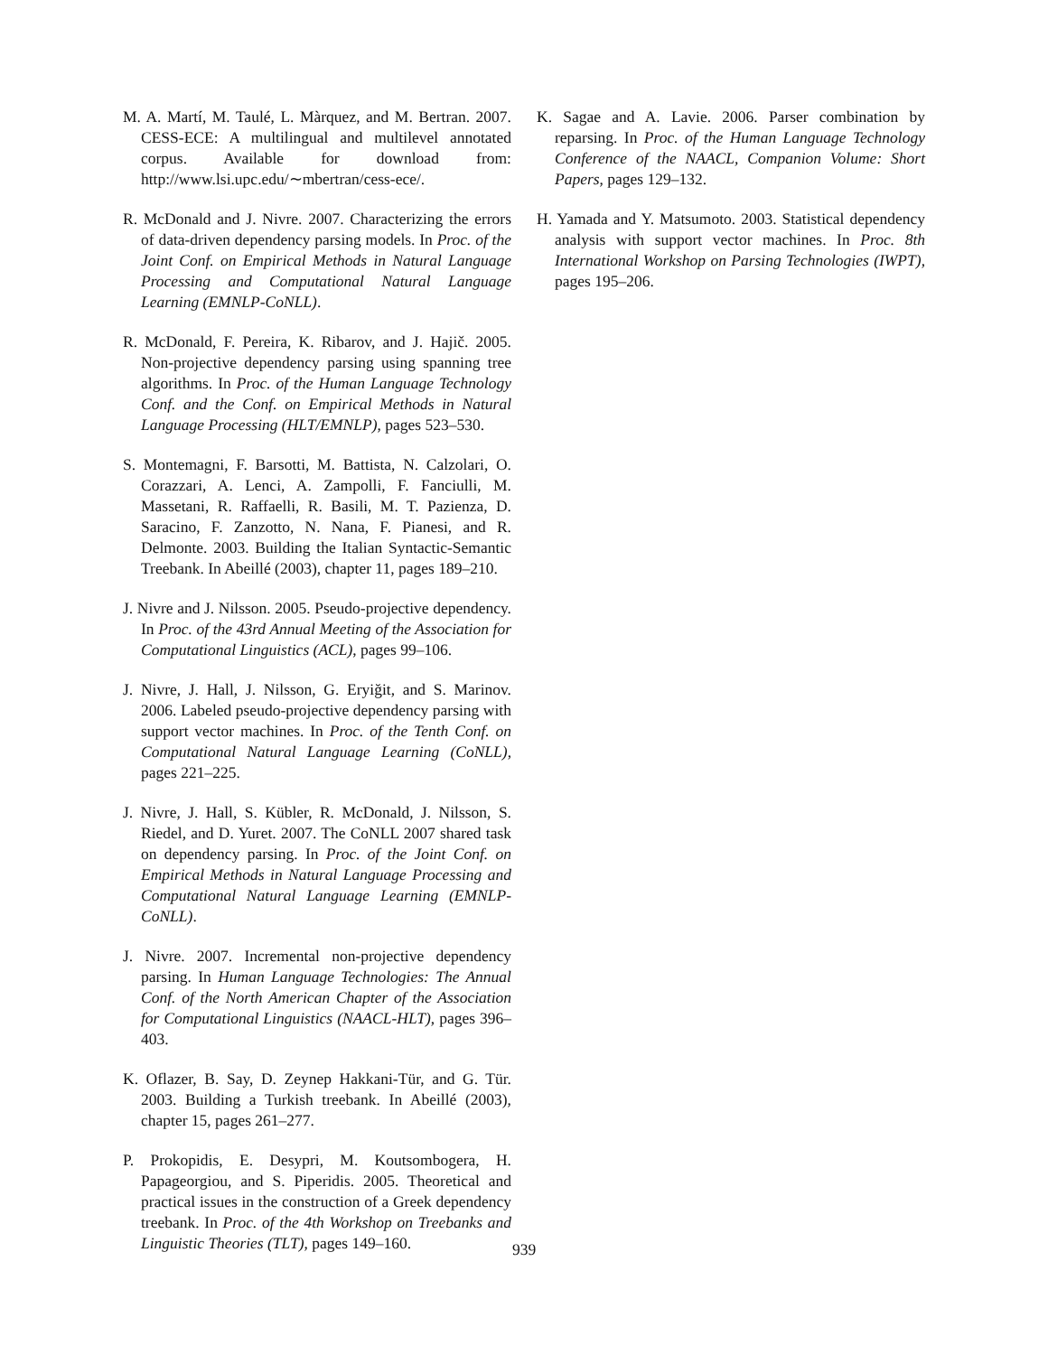M. A. Martí, M. Taulé, L. Màrquez, and M. Bertran. 2007. CESS-ECE: A multilingual and multilevel annotated corpus. Available for download from: http://www.lsi.upc.edu/∼mbertran/cess-ece/.
R. McDonald and J. Nivre. 2007. Characterizing the errors of data-driven dependency parsing models. In Proc. of the Joint Conf. on Empirical Methods in Natural Language Processing and Computational Natural Language Learning (EMNLP-CoNLL).
R. McDonald, F. Pereira, K. Ribarov, and J. Hajič. 2005. Non-projective dependency parsing using spanning tree algorithms. In Proc. of the Human Language Technology Conf. and the Conf. on Empirical Methods in Natural Language Processing (HLT/EMNLP), pages 523–530.
S. Montemagni, F. Barsotti, M. Battista, N. Calzolari, O. Corazzari, A. Lenci, A. Zampolli, F. Fanciulli, M. Massetani, R. Raffaelli, R. Basili, M. T. Pazienza, D. Saracino, F. Zanzotto, N. Nana, F. Pianesi, and R. Delmonte. 2003. Building the Italian Syntactic-Semantic Treebank. In Abeillé (2003), chapter 11, pages 189–210.
J. Nivre and J. Nilsson. 2005. Pseudo-projective dependency. In Proc. of the 43rd Annual Meeting of the Association for Computational Linguistics (ACL), pages 99–106.
J. Nivre, J. Hall, J. Nilsson, G. Eryiğit, and S. Marinov. 2006. Labeled pseudo-projective dependency parsing with support vector machines. In Proc. of the Tenth Conf. on Computational Natural Language Learning (CoNLL), pages 221–225.
J. Nivre, J. Hall, S. Kübler, R. McDonald, J. Nilsson, S. Riedel, and D. Yuret. 2007. The CoNLL 2007 shared task on dependency parsing. In Proc. of the Joint Conf. on Empirical Methods in Natural Language Processing and Computational Natural Language Learning (EMNLP-CoNLL).
J. Nivre. 2007. Incremental non-projective dependency parsing. In Human Language Technologies: The Annual Conf. of the North American Chapter of the Association for Computational Linguistics (NAACL-HLT), pages 396–403.
K. Oflazer, B. Say, D. Zeynep Hakkani-Tür, and G. Tür. 2003. Building a Turkish treebank. In Abeillé (2003), chapter 15, pages 261–277.
P. Prokopidis, E. Desypri, M. Koutsombogera, H. Papageorgiou, and S. Piperidis. 2005. Theoretical and practical issues in the construction of a Greek dependency treebank. In Proc. of the 4th Workshop on Treebanks and Linguistic Theories (TLT), pages 149–160.
K. Sagae and A. Lavie. 2006. Parser combination by reparsing. In Proc. of the Human Language Technology Conference of the NAACL, Companion Volume: Short Papers, pages 129–132.
H. Yamada and Y. Matsumoto. 2003. Statistical dependency analysis with support vector machines. In Proc. 8th International Workshop on Parsing Technologies (IWPT), pages 195–206.
939